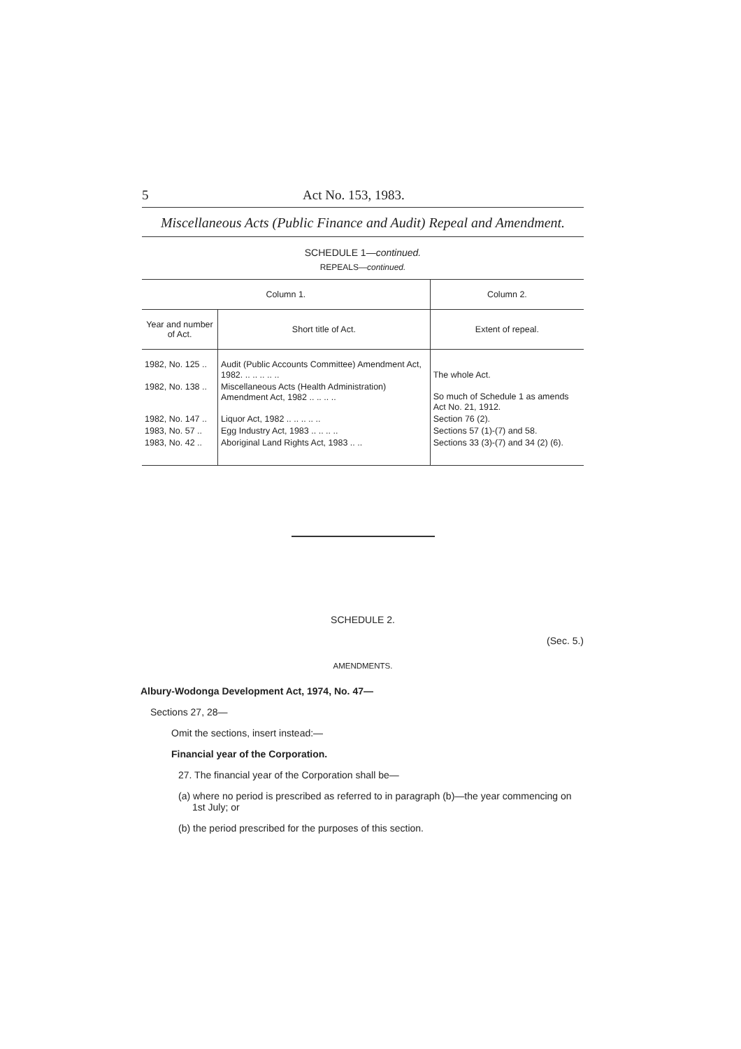5 Act No. 153, 1983.
Miscellaneous Acts (Public Finance and Audit) Repeal and Amendment.
SCHEDULE 1—continued.
REPEALS—continued.
| Column 1. | | Column 2. |
| --- | --- | --- |
| Year and number of Act. | Short title of Act. | Extent of repeal. |
| 1982, No. 125 .. | Audit (Public Accounts Committee) Amendment Act, 1982. .. .. .. .. .. | The whole Act. |
| 1982, No. 138 .. | Miscellaneous Acts (Health Administration) Amendment Act, 1982 .. .. .. .. | So much of Schedule 1 as amends Act No. 21, 1912. |
| 1982, No. 147 .. | Liquor Act, 1982 .. .. .. .. .. | Section 76 (2). |
| 1983, No. 57 .. | Egg Industry Act, 1983 .. .. .. .. | Sections 57 (1)-(7) and 58. |
| 1983, No. 42 .. | Aboriginal Land Rights Act, 1983 .. .. | Sections 33 (3)-(7) and 34 (2) (6). |
SCHEDULE 2.
(Sec. 5.)
AMENDMENTS.
Albury-Wodonga Development Act, 1974, No. 47—
Sections 27, 28—
Omit the sections, insert instead:—
Financial year of the Corporation.
27. The financial year of the Corporation shall be—
(a) where no period is prescribed as referred to in paragraph (b)—the year commencing on 1st July; or
(b) the period prescribed for the purposes of this section.